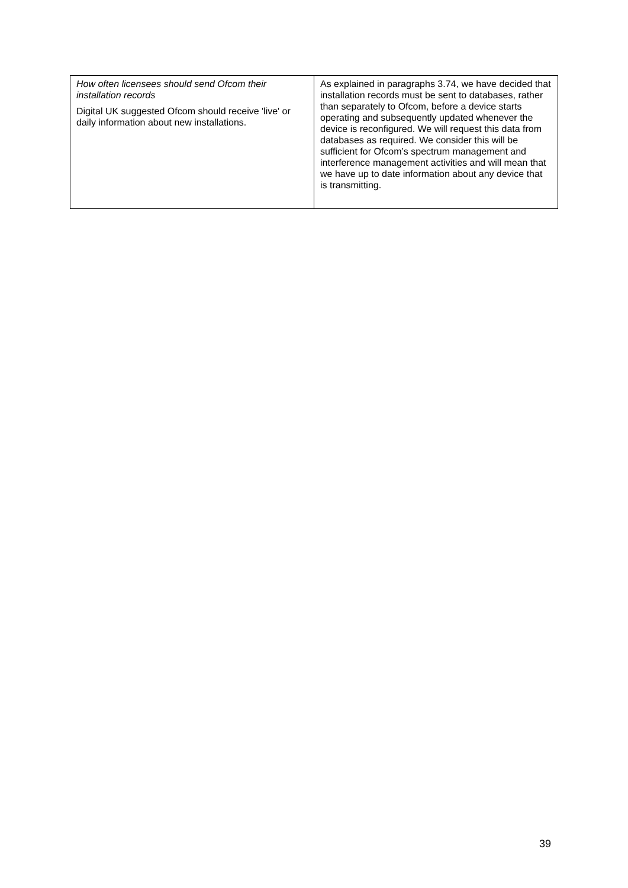| How often licensees should send Ofcom their installation records Digital UK suggested Ofcom should receive 'live' or daily information about new installations. | As explained in paragraphs 3.74, we have decided that installation records must be sent to databases, rather than separately to Ofcom, before a device starts operating and subsequently updated whenever the device is reconfigured. We will request this data from databases as required. We consider this will be sufficient for Ofcom’s spectrum management and interference management activities and will mean that we have up to date information about any device that is transmitting. |
39